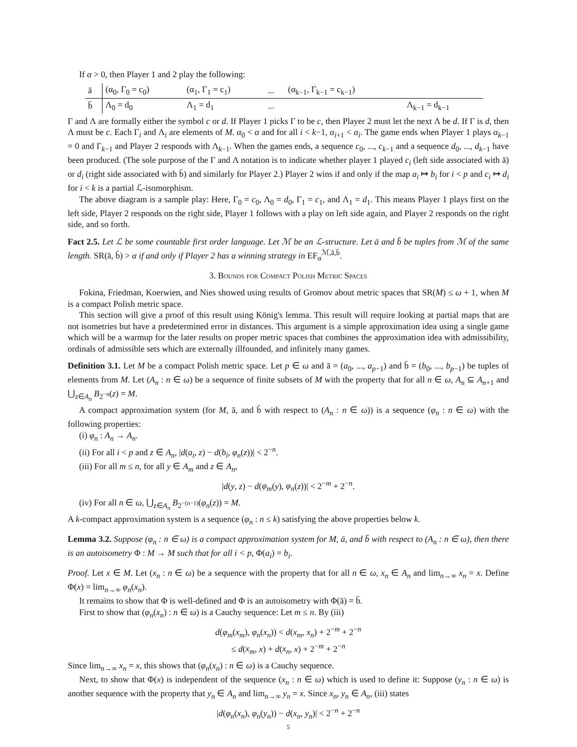If α > 0, then Player 1 and 2 play the following:
| ā | (α<sub>0</sub>, Γ<sub>0</sub> = c<sub>0</sub>) | (α<sub>1</sub>, Γ<sub>1</sub> = c<sub>1</sub>) | ... | (α<sub>k−1</sub>, Γ<sub>k−1</sub> = c<sub>k−1</sub>) | |
| b̄ | Λ<sub>0</sub> = d<sub>0</sub> | Λ<sub>1</sub> = d<sub>1</sub> | ... | | Λ<sub>k−1</sub> = d<sub>k−1</sub> |
Γ and Λ are formally either the symbol c or d. If Player 1 picks Γ to be c, then Player 2 must let the next Λ be d. If Γ is d, then Λ must be c. Each Γ<sub>i</sub> and Λ<sub>i</sub> are elements of M. α<sub>0</sub> < α and for all i < k−1, α<sub>i+1</sub> < α<sub>i</sub>. The game ends when Player 1 plays α<sub>k−1</sub> = 0 and Γ<sub>k−1</sub> and Player 2 responds with Λ<sub>k−1</sub>. When the games ends, a sequence c<sub>0</sub>, ..., c<sub>k−1</sub> and a sequence d<sub>0</sub>, ..., d<sub>k−1</sub> have been produced. (The sole purpose of the Γ and Λ notation is to indicate whether player 1 played c<sub>i</sub> (left side associated with ā) or d<sub>i</sub> (right side associated with b̄) and similarly for Player 2.) Player 2 wins if and only if the map a<sub>i</sub> ↦ b<sub>i</sub> for i < p and c<sub>i</sub> ↦ d<sub>i</sub> for i < k is a partial ℒ-isomorphism.
The above diagram is a sample play: Here, Γ<sub>0</sub> = c<sub>0</sub>, Λ<sub>0</sub> = d<sub>0</sub>, Γ<sub>1</sub> = c<sub>1</sub>, and Λ<sub>1</sub> = d<sub>1</sub>. This means Player 1 plays first on the left side, Player 2 responds on the right side, Player 1 follows with a play on left side again, and Player 2 responds on the right side, and so forth.
Fact 2.5. Let ℒ be some countable first order language. Let ℳ be an ℒ-structure. Let ā and b̄ be tuples from ℳ of the same length. SR(ā, b̄) > α if and only if Player 2 has a winning strategy in EF<sub>α</sub><sup>ℳ,ā,b̄</sup>.
3. Bounds for Compact Polish Metric Spaces
Fokina, Friedman, Koerwien, and Nies showed using results of Gromov about metric spaces that SR(M) ≤ ω + 1, when M is a compact Polish metric space.
This section will give a proof of this result using König's lemma. This result will require looking at partial maps that are not isometries but have a predetermined error in distances. This argument is a simple approximation idea using a single game which will be a warmup for the later results on proper metric spaces that combines the approximation idea with admissibility, ordinals of admissible sets which are externally illfounded, and infinitely many games.
Definition 3.1. Let M be a compact Polish metric space. Let p ∈ ω and ā = (a<sub>0</sub>, ..., a<sub>p−1</sub>) and b̄ = (b<sub>0</sub>, ..., b<sub>p−1</sub>) be tuples of elements from M. Let (A<sub>n</sub> : n ∈ ω) be a sequence of finite subsets of M with the property that for all n ∈ ω, A<sub>n</sub> ⊆ A<sub>n+1</sub> and ⋃<sub>z∈A<sub>n</sub></sub> B<sub>2<sup>−n</sup></sub>(z) = M.
A compact approximation system (for M, ā, and b̄ with respect to (A<sub>n</sub> : n ∈ ω)) is a sequence (φ<sub>n</sub> : n ∈ ω) with the following properties:
(i) φ<sub>n</sub> : A<sub>n</sub> → A<sub>n</sub>.
(ii) For all i < p and z ∈ A<sub>n</sub>, |d(a<sub>i</sub>, z) − d(b<sub>i</sub>, φ<sub>n</sub>(z))| < 2<sup>−n</sup>.
(iii) For all m ≤ n, for all y ∈ A<sub>m</sub> and z ∈ A<sub>n</sub>,
|d(y, z) − d(φ<sub>m</sub>(y), φ<sub>n</sub>(z))| < 2<sup>−m</sup> + 2<sup>−n</sup>.
(iv) For all n ∈ ω, ⋃<sub>z∈A<sub>n</sub></sub> B<sub>2<sup>−(n−1)</sup></sub>(φ<sub>n</sub>(z)) = M.
A k-compact approximation system is a sequence (φ<sub>n</sub> : n ≤ k) satisfying the above properties below k.
Lemma 3.2. Suppose (φ<sub>n</sub> : n ∈ ω) is a compact approximation system for M, ā, and b̄ with respect to (A<sub>n</sub> : n ∈ ω), then there is an autoisometry Φ : M → M such that for all i < p, Φ(a<sub>i</sub>) = b<sub>i</sub>.
Proof. Let x ∈ M. Let (x<sub>n</sub> : n ∈ ω) be a sequence with the property that for all n ∈ ω, x<sub>n</sub> ∈ A<sub>n</sub> and lim<sub>n→∞</sub> x<sub>n</sub> = x. Define Φ(x) = lim<sub>n→∞</sub> φ<sub>n</sub>(x<sub>n</sub>).
It remains to show that Φ is well-defined and Φ is an autoisometry with Φ(ā) = b̄.
First to show that (φ<sub>n</sub>(x<sub>n</sub>) : n ∈ ω) is a Cauchy sequence: Let m ≤ n. By (iii)
d(φ<sub>m</sub>(x<sub>m</sub>), φ<sub>n</sub>(x<sub>n</sub>)) < d(x<sub>m</sub>, x<sub>n</sub>) + 2<sup>−m</sup> + 2<sup>−n</sup>
≤ d(x<sub>m</sub>, x) + d(x<sub>n</sub>, x) + 2<sup>−m</sup> + 2<sup>−n</sup>
Since lim<sub>n→∞</sub> x<sub>n</sub> = x, this shows that (φ<sub>n</sub>(x<sub>n</sub>) : n ∈ ω) is a Cauchy sequence.
Next, to show that Φ(x) is independent of the sequence (x<sub>n</sub> : n ∈ ω) which is used to define it: Suppose (y<sub>n</sub> : n ∈ ω) is another sequence with the property that y<sub>n</sub> ∈ A<sub>n</sub> and lim<sub>n→∞</sub> y<sub>n</sub> = x. Since x<sub>n</sub>, y<sub>n</sub> ∈ A<sub>n</sub>, (iii) states
|d(φ<sub>n</sub>(x<sub>n</sub>), φ<sub>n</sub>(y<sub>n</sub>)) − d(x<sub>n</sub>, y<sub>n</sub>)| < 2<sup>−n</sup> + 2<sup>−n</sup>
5